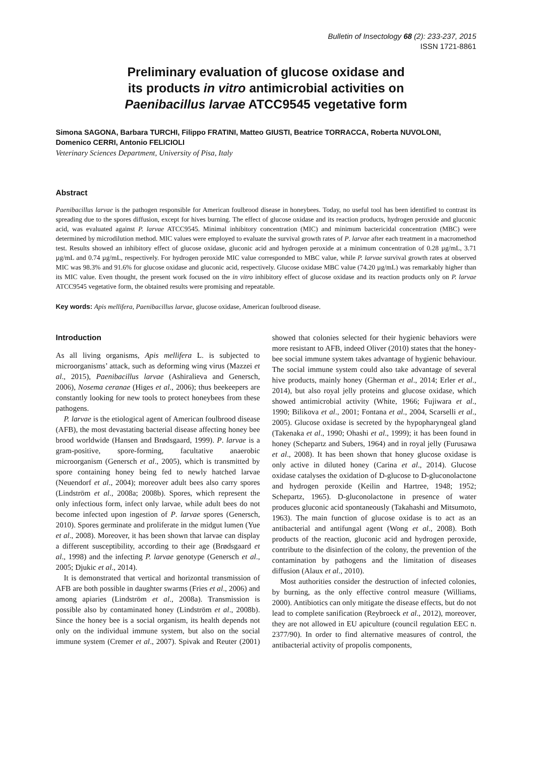Bulletin of Insectology 68 (2): 233-237, 2015
ISSN 1721-8861
Preliminary evaluation of glucose oxidase and
its products in vitro antimicrobial activities on
Paenibacillus larvae ATCC9545 vegetative form
Simona SAGONA, Barbara TURCHI, Filippo FRATINI, Matteo GIUSTI, Beatrice TORRACCA, Roberta NUVOLONI, Domenico CERRI, Antonio FELICIOLI
Veterinary Sciences Department, University of Pisa, Italy
Abstract
Paenibacillus larvae is the pathogen responsible for American foulbrood disease in honeybees. Today, no useful tool has been identified to contrast its spreading due to the spores diffusion, except for hives burning. The effect of glucose oxidase and its reaction products, hydrogen peroxide and gluconic acid, was evaluated against P. larvae ATCC9545. Minimal inhibitory concentration (MIC) and minimum bactericidal concentration (MBC) were determined by microdilution method. MIC values were employed to evaluate the survival growth rates of P. larvae after each treatment in a macromethod test. Results showed an inhibitory effect of glucose oxidase, gluconic acid and hydrogen peroxide at a minimum concentration of 0.28 µg/mL, 3.71 µg/mL and 0.74 µg/mL, respectively. For hydrogen peroxide MIC value corresponded to MBC value, while P. larvae survival growth rates at observed MIC was 98.3% and 91.6% for glucose oxidase and gluconic acid, respectively. Glucose oxidase MBC value (74.20 µg/mL) was remarkably higher than its MIC value. Even thought, the present work focused on the in vitro inhibitory effect of glucose oxidase and its reaction products only on P. larvae ATCC9545 vegetative form, the obtained results were promising and repeatable.
Key words: Apis mellifera, Paenibacillus larvae, glucose oxidase, American foulbrood disease.
Introduction
As all living organisms, Apis mellifera L. is subjected to microorganisms’ attack, such as deforming wing virus (Mazzei et al., 2015), Paenibacillus larvae (Ashiralieva and Genersch, 2006), Nosema ceranae (Higes et al., 2006); thus beekeepers are constantly looking for new tools to protect honeybees from these pathogens.
P. larvae is the etiological agent of American foulbrood disease (AFB), the most devastating bacterial disease affecting honey bee brood worldwide (Hansen and Brødsgaard, 1999). P. larvae is a gram-positive, spore-forming, facultative anaerobic microorganism (Genersch et al., 2005), which is transmitted by spore containing honey being fed to newly hatched larvae (Neuendorf et al., 2004); moreover adult bees also carry spores (Lindström et al., 2008a; 2008b). Spores, which represent the only infectious form, infect only larvae, while adult bees do not become infected upon ingestion of P. larvae spores (Genersch, 2010). Spores germinate and proliferate in the midgut lumen (Yue et al., 2008). Moreover, it has been shown that larvae can display a different susceptibility, according to their age (Brødsgaard et al., 1998) and the infecting P. larvae genotype (Genersch et al., 2005; Djukic et al., 2014).
It is demonstrated that vertical and horizontal transmission of AFB are both possible in daughter swarms (Fries et al., 2006) and among apiaries (Lindström et al., 2008a). Transmission is possible also by contaminated honey (Lindström et al., 2008b). Since the honey bee is a social organism, its health depends not only on the individual immune system, but also on the social immune system (Cremer et al., 2007). Spivak and Reuter (2001) showed that colonies selected for their hygienic behaviors were more resistant to AFB, indeed Oliver (2010) states that the honey-bee social immune system takes advantage of hygienic behaviour. The social immune system could also take advantage of several hive products, mainly honey (Gherman et al., 2014; Erler et al., 2014), but also royal jelly proteins and glucose oxidase, which showed antimicrobial activity (White, 1966; Fujiwara et al., 1990; Bilikova et al., 2001; Fontana et al., 2004, Scarselli et al., 2005). Glucose oxidase is secreted by the hypopharyngeal gland (Takenaka et al., 1990; Ohashi et al., 1999); it has been found in honey (Schepartz and Subers, 1964) and in royal jelly (Furusawa et al., 2008). It has been shown that honey glucose oxidase is only active in diluted honey (Carina et al., 2014). Glucose oxidase catalyses the oxidation of D-glucose to D-gluconolactone and hydrogen peroxide (Keilin and Hartree, 1948; 1952; Schepartz, 1965). D-gluconolactone in presence of water produces gluconic acid spontaneously (Takahashi and Mitsumoto, 1963). The main function of glucose oxidase is to act as an antibacterial and antifungal agent (Wong et al., 2008). Both products of the reaction, gluconic acid and hydrogen peroxide, contribute to the disinfection of the colony, the prevention of the contamination by pathogens and the limitation of diseases diffusion (Alaux et al., 2010).
Most authorities consider the destruction of infected colonies, by burning, as the only effective control measure (Williams, 2000). Antibiotics can only mitigate the disease effects, but do not lead to complete sanification (Reybroeck et al., 2012), moreover, they are not allowed in EU apiculture (council regulation EEC n. 2377/90). In order to find alternative measures of control, the antibacterial activity of propolis components,